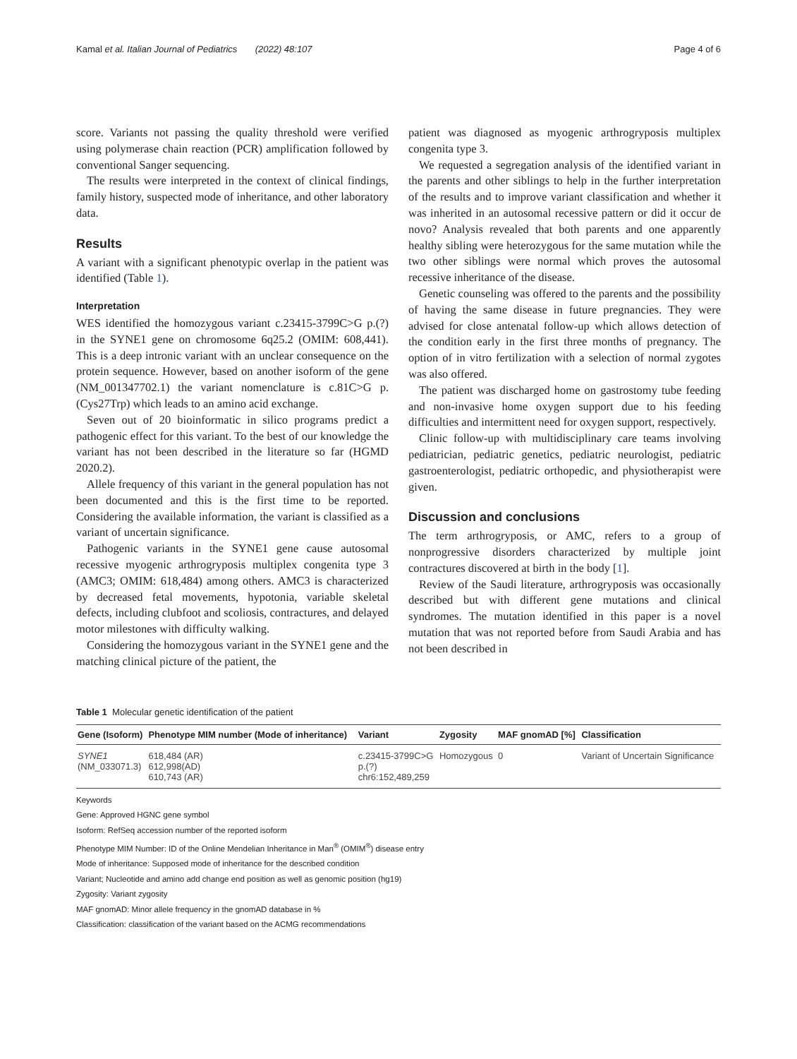Kamal et al. Italian Journal of Pediatrics (2022) 48:107 Page 4 of 6
score. Variants not passing the quality threshold were verified using polymerase chain reaction (PCR) amplification followed by conventional Sanger sequencing.
The results were interpreted in the context of clinical findings, family history, suspected mode of inheritance, and other laboratory data.
Results
A variant with a significant phenotypic overlap in the patient was identified (Table 1).
Interpretation
WES identified the homozygous variant c.23415-3799C>G p.(?) in the SYNE1 gene on chromosome 6q25.2 (OMIM: 608,441). This is a deep intronic variant with an unclear consequence on the protein sequence. However, based on another isoform of the gene (NM_001347702.1) the variant nomenclature is c.81C>G p.(Cys27Trp) which leads to an amino acid exchange.
Seven out of 20 bioinformatic in silico programs predict a pathogenic effect for this variant. To the best of our knowledge the variant has not been described in the literature so far (HGMD 2020.2).
Allele frequency of this variant in the general population has not been documented and this is the first time to be reported. Considering the available information, the variant is classified as a variant of uncertain significance.
Pathogenic variants in the SYNE1 gene cause autosomal recessive myogenic arthrogryposis multiplex congenita type 3 (AMC3; OMIM: 618,484) among others. AMC3 is characterized by decreased fetal movements, hypotonia, variable skeletal defects, including clubfoot and scoliosis, contractures, and delayed motor milestones with difficulty walking.
Considering the homozygous variant in the SYNE1 gene and the matching clinical picture of the patient, the
patient was diagnosed as myogenic arthrogryposis multiplex congenita type 3.
We requested a segregation analysis of the identified variant in the parents and other siblings to help in the further interpretation of the results and to improve variant classification and whether it was inherited in an autosomal recessive pattern or did it occur de novo? Analysis revealed that both parents and one apparently healthy sibling were heterozygous for the same mutation while the two other siblings were normal which proves the autosomal recessive inheritance of the disease.
Genetic counseling was offered to the parents and the possibility of having the same disease in future pregnancies. They were advised for close antenatal follow-up which allows detection of the condition early in the first three months of pregnancy. The option of in vitro fertilization with a selection of normal zygotes was also offered.
The patient was discharged home on gastrostomy tube feeding and non-invasive home oxygen support due to his feeding difficulties and intermittent need for oxygen support, respectively.
Clinic follow-up with multidisciplinary care teams involving pediatrician, pediatric genetics, pediatric neurologist, pediatric gastroenterologist, pediatric orthopedic, and physiotherapist were given.
Discussion and conclusions
The term arthrogryposis, or AMC, refers to a group of nonprogressive disorders characterized by multiple joint contractures discovered at birth in the body [1].
Review of the Saudi literature, arthrogryposis was occasionally described but with different gene mutations and clinical syndromes. The mutation identified in this paper is a novel mutation that was not reported before from Saudi Arabia and has not been described in
Table 1 Molecular genetic identification of the patient
| Gene (Isoform) | Phenotype MIM number (Mode of inheritance) | Variant | Zygosity | MAF gnomAD [%] | Classification |
| --- | --- | --- | --- | --- | --- |
| SYNE1 (NM_033071.3) | 618,484 (AR) 612,998(AD) 610,743 (AR) | c.23415-3799C>G p.(?) chr6:152,489,259 | Homozygous | 0 | Variant of Uncertain Significance |
Keywords
Gene: Approved HGNC gene symbol
Isoform: RefSeq accession number of the reported isoform
Phenotype MIM Number: ID of the Online Mendelian Inheritance in Man<sup>®</sup> (OMIM<sup>®</sup>) disease entry
Mode of inheritance: Supposed mode of inheritance for the described condition
Variant; Nucleotide and amino add change end position as well as genomic position (hg19)
Zygosity: Variant zygosity
MAF gnomAD: Minor allele frequency in the gnomAD database in %
Classification: classification of the variant based on the ACMG recommendations